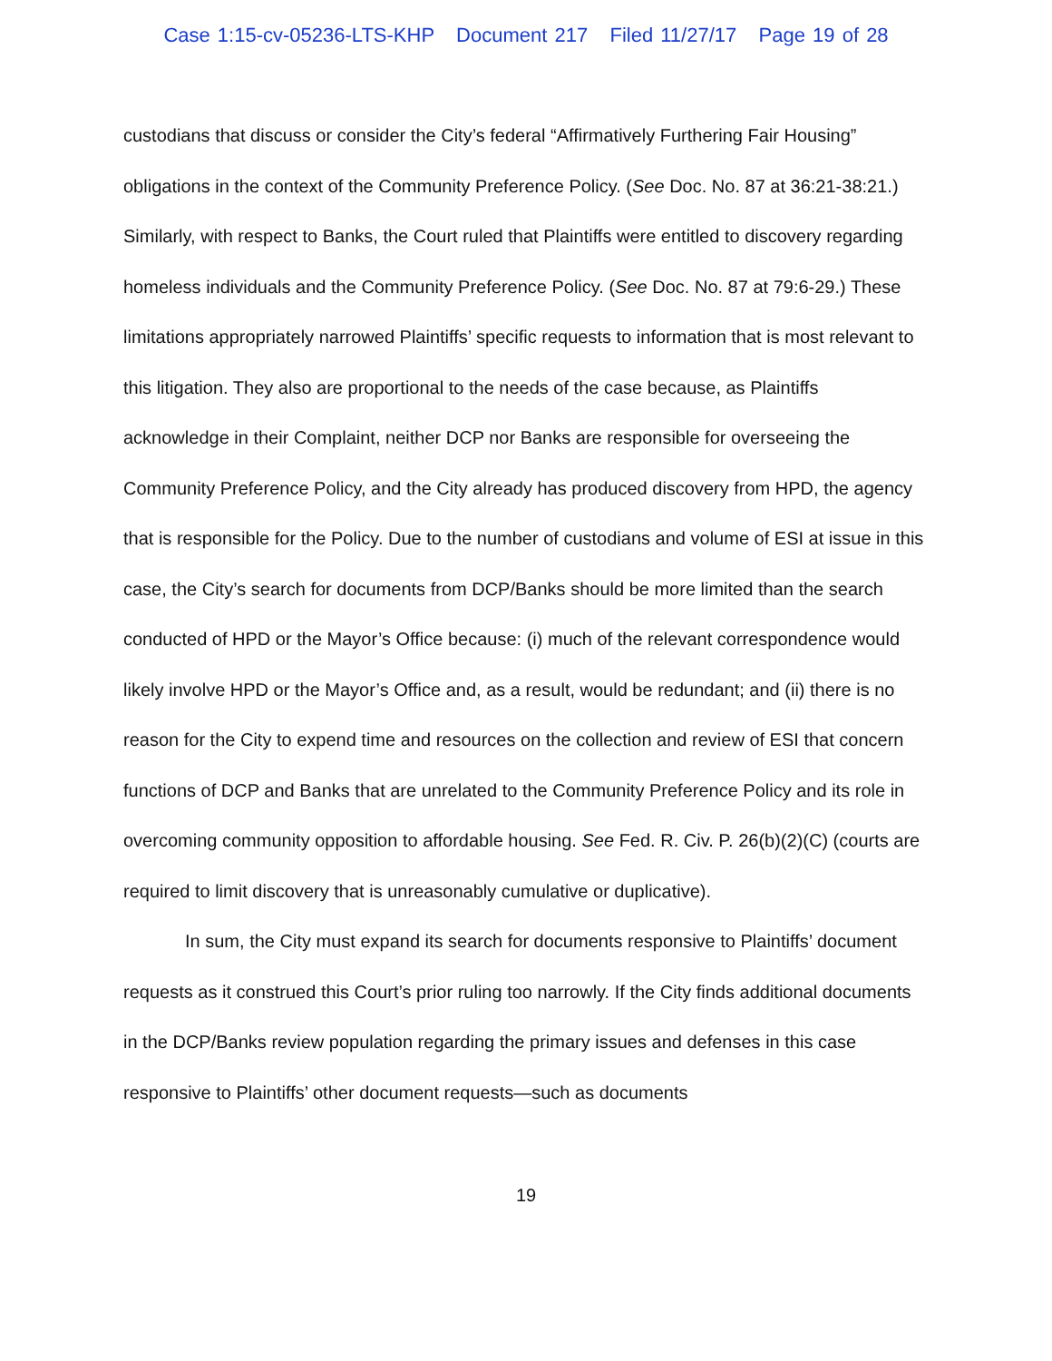Case 1:15-cv-05236-LTS-KHP Document 217 Filed 11/27/17 Page 19 of 28
custodians that discuss or consider the City’s federal “Affirmatively Furthering Fair Housing” obligations in the context of the Community Preference Policy. (See Doc. No. 87 at 36:21-38:21.) Similarly, with respect to Banks, the Court ruled that Plaintiffs were entitled to discovery regarding homeless individuals and the Community Preference Policy. (See Doc. No. 87 at 79:6-29.) These limitations appropriately narrowed Plaintiffs’ specific requests to information that is most relevant to this litigation. They also are proportional to the needs of the case because, as Plaintiffs acknowledge in their Complaint, neither DCP nor Banks are responsible for overseeing the Community Preference Policy, and the City already has produced discovery from HPD, the agency that is responsible for the Policy. Due to the number of custodians and volume of ESI at issue in this case, the City’s search for documents from DCP/Banks should be more limited than the search conducted of HPD or the Mayor’s Office because: (i) much of the relevant correspondence would likely involve HPD or the Mayor’s Office and, as a result, would be redundant; and (ii) there is no reason for the City to expend time and resources on the collection and review of ESI that concern functions of DCP and Banks that are unrelated to the Community Preference Policy and its role in overcoming community opposition to affordable housing. See Fed. R. Civ. P. 26(b)(2)(C) (courts are required to limit discovery that is unreasonably cumulative or duplicative).
In sum, the City must expand its search for documents responsive to Plaintiffs’ document requests as it construed this Court’s prior ruling too narrowly. If the City finds additional documents in the DCP/Banks review population regarding the primary issues and defenses in this case responsive to Plaintiffs’ other document requests—such as documents
19